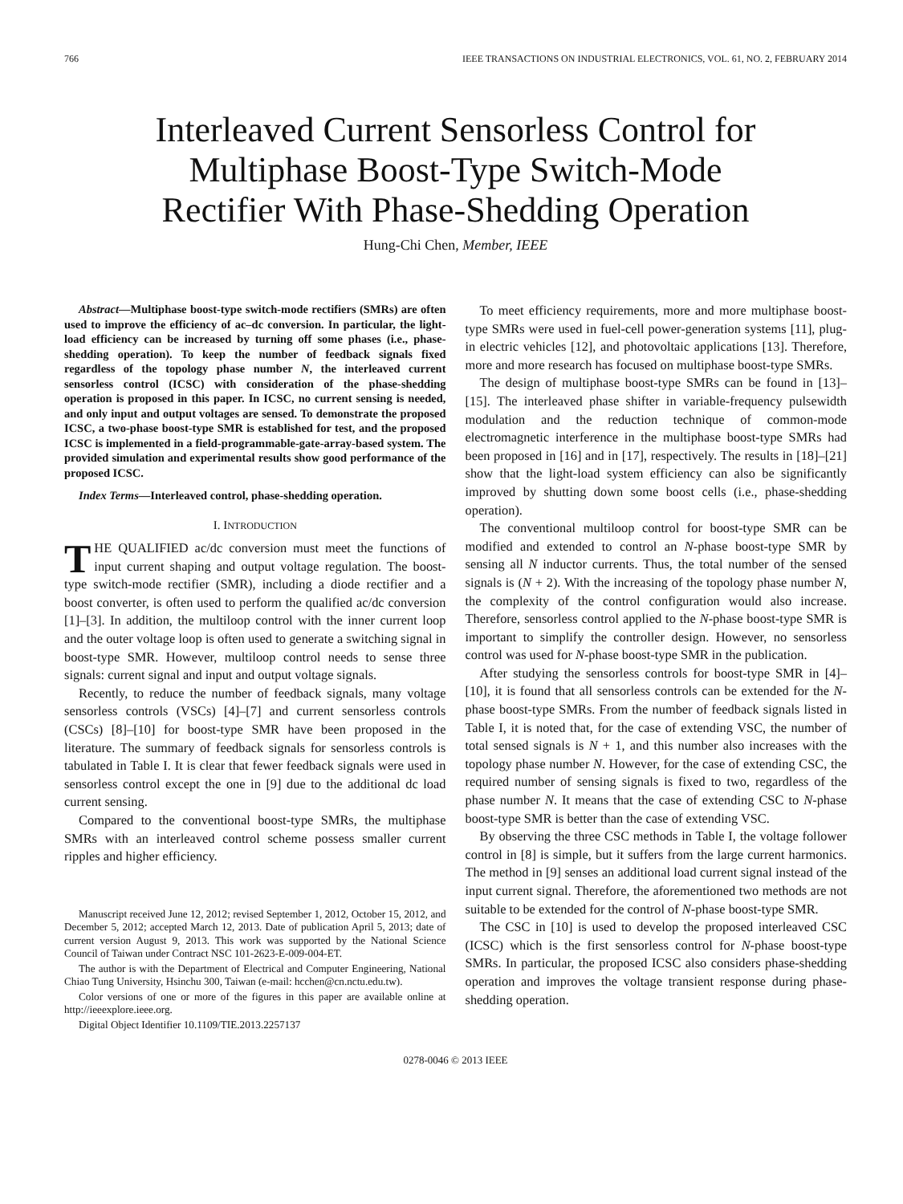766 IEEE TRANSACTIONS ON INDUSTRIAL ELECTRONICS, VOL. 61, NO. 2, FEBRUARY 2014
Interleaved Current Sensorless Control for
Multiphase Boost-Type Switch-Mode
Rectifier With Phase-Shedding Operation
Hung-Chi Chen, Member, IEEE
Abstract—Multiphase boost-type switch-mode rectifiers (SMRs) are often used to improve the efficiency of ac–dc conversion. In particular, the light-load efficiency can be increased by turning off some phases (i.e., phase-shedding operation). To keep the number of feedback signals fixed regardless of the topology phase number N, the interleaved current sensorless control (ICSC) with consideration of the phase-shedding operation is proposed in this paper. In ICSC, no current sensing is needed, and only input and output voltages are sensed. To demonstrate the proposed ICSC, a two-phase boost-type SMR is established for test, and the proposed ICSC is implemented in a field-programmable-gate-array-based system. The provided simulation and experimental results show good performance of the proposed ICSC.
Index Terms—Interleaved control, phase-shedding operation.
I. INTRODUCTION
THE QUALIFIED ac/dc conversion must meet the functions of input current shaping and output voltage regulation. The boost-type switch-mode rectifier (SMR), including a diode rectifier and a boost converter, is often used to perform the qualified ac/dc conversion [1]–[3]. In addition, the multiloop control with the inner current loop and the outer voltage loop is often used to generate a switching signal in boost-type SMR. However, multiloop control needs to sense three signals: current signal and input and output voltage signals.
Recently, to reduce the number of feedback signals, many voltage sensorless controls (VSCs) [4]–[7] and current sensorless controls (CSCs) [8]–[10] for boost-type SMR have been proposed in the literature. The summary of feedback signals for sensorless controls is tabulated in Table I. It is clear that fewer feedback signals were used in sensorless control except the one in [9] due to the additional dc load current sensing.
Compared to the conventional boost-type SMRs, the multiphase SMRs with an interleaved control scheme possess smaller current ripples and higher efficiency.
Manuscript received June 12, 2012; revised September 1, 2012, October 15, 2012, and December 5, 2012; accepted March 12, 2013. Date of publication April 5, 2013; date of current version August 9, 2013. This work was supported by the National Science Council of Taiwan under Contract NSC 101-2623-E-009-004-ET.
The author is with the Department of Electrical and Computer Engineering, National Chiao Tung University, Hsinchu 300, Taiwan (e-mail: hcchen@cn.nctu.edu.tw).
Color versions of one or more of the figures in this paper are available online at http://ieeexplore.ieee.org.
Digital Object Identifier 10.1109/TIE.2013.2257137
To meet efficiency requirements, more and more multiphase boost-type SMRs were used in fuel-cell power-generation systems [11], plug-in electric vehicles [12], and photovoltaic applications [13]. Therefore, more and more research has focused on multiphase boost-type SMRs.
The design of multiphase boost-type SMRs can be found in [13]–[15]. The interleaved phase shifter in variable-frequency pulsewidth modulation and the reduction technique of common-mode electromagnetic interference in the multiphase boost-type SMRs had been proposed in [16] and in [17], respectively. The results in [18]–[21] show that the light-load system efficiency can also be significantly improved by shutting down some boost cells (i.e., phase-shedding operation).
The conventional multiloop control for boost-type SMR can be modified and extended to control an N-phase boost-type SMR by sensing all N inductor currents. Thus, the total number of the sensed signals is (N + 2). With the increasing of the topology phase number N, the complexity of the control configuration would also increase. Therefore, sensorless control applied to the N-phase boost-type SMR is important to simplify the controller design. However, no sensorless control was used for N-phase boost-type SMR in the publication.
After studying the sensorless controls for boost-type SMR in [4]–[10], it is found that all sensorless controls can be extended for the N-phase boost-type SMRs. From the number of feedback signals listed in Table I, it is noted that, for the case of extending VSC, the number of total sensed signals is N + 1, and this number also increases with the topology phase number N. However, for the case of extending CSC, the required number of sensing signals is fixed to two, regardless of the phase number N. It means that the case of extending CSC to N-phase boost-type SMR is better than the case of extending VSC.
By observing the three CSC methods in Table I, the voltage follower control in [8] is simple, but it suffers from the large current harmonics. The method in [9] senses an additional load current signal instead of the input current signal. Therefore, the aforementioned two methods are not suitable to be extended for the control of N-phase boost-type SMR.
The CSC in [10] is used to develop the proposed interleaved CSC (ICSC) which is the first sensorless control for N-phase boost-type SMRs. In particular, the proposed ICSC also considers phase-shedding operation and improves the voltage transient response during phase-shedding operation.
0278-0046 © 2013 IEEE